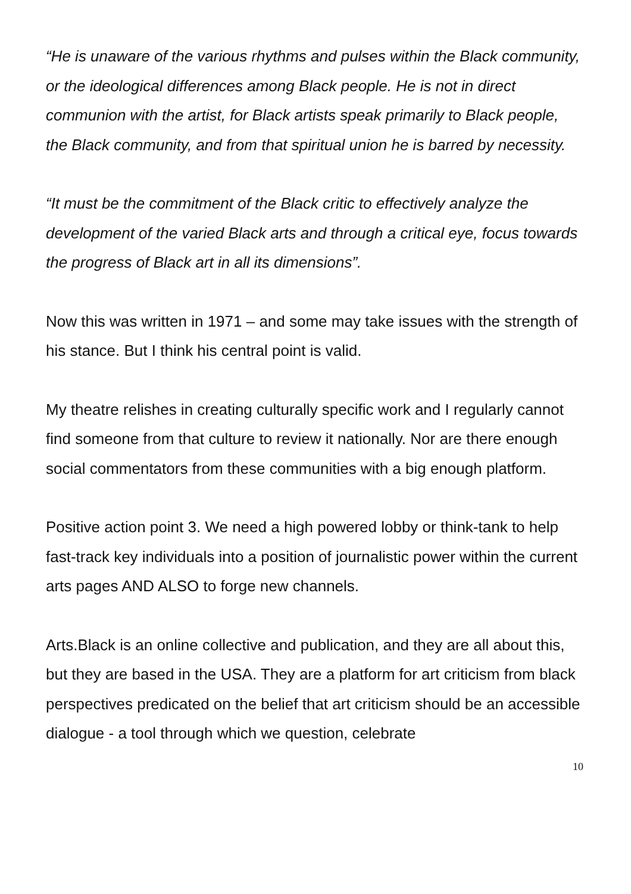“He is unaware of the various rhythms and pulses within the Black community, or the ideological differences among Black people. He is not in direct communion with the artist, for Black artists speak primarily to Black people, the Black community, and from that spiritual union he is barred by necessity.
“It must be the commitment of the Black critic to effectively analyze the development of the varied Black arts and through a critical eye, focus towards the progress of Black art in all its dimensions”.
Now this was written in 1971 – and some may take issues with the strength of his stance. But I think his central point is valid.
My theatre relishes in creating culturally specific work and I regularly cannot find someone from that culture to review it nationally. Nor are there enough social commentators from these communities with a big enough platform.
Positive action point 3. We need a high powered lobby or think-tank to help fast-track key individuals into a position of journalistic power within the current arts pages AND ALSO to forge new channels.
Arts.Black is an online collective and publication, and they are all about this, but they are based in the USA. They are a platform for art criticism from black perspectives predicated on the belief that art criticism should be an accessible dialogue - a tool through which we question, celebrate
10